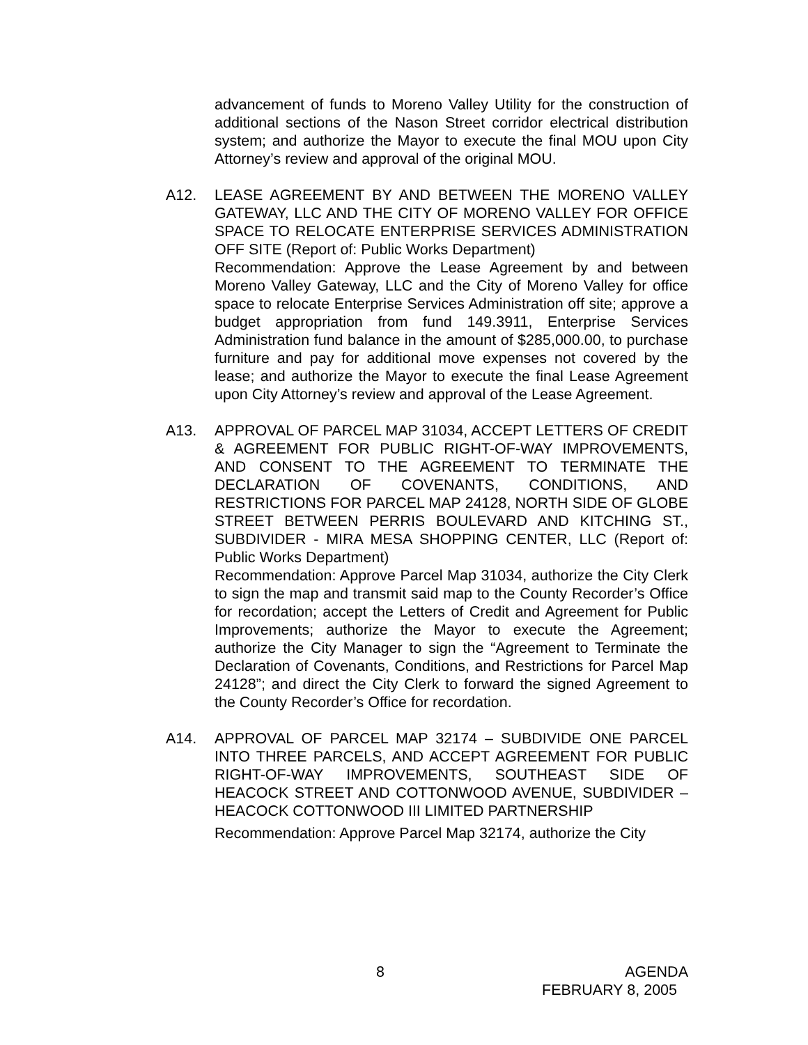advancement of funds to Moreno Valley Utility for the construction of additional sections of the Nason Street corridor electrical distribution system; and authorize the Mayor to execute the final MOU upon City Attorney’s review and approval of the original MOU.
A12. LEASE AGREEMENT BY AND BETWEEN THE MORENO VALLEY GATEWAY, LLC AND THE CITY OF MORENO VALLEY FOR OFFICE SPACE TO RELOCATE ENTERPRISE SERVICES ADMINISTRATION OFF SITE (Report of: Public Works Department)
Recommendation: Approve the Lease Agreement by and between Moreno Valley Gateway, LLC and the City of Moreno Valley for office space to relocate Enterprise Services Administration off site; approve a budget appropriation from fund 149.3911, Enterprise Services Administration fund balance in the amount of $285,000.00, to purchase furniture and pay for additional move expenses not covered by the lease; and authorize the Mayor to execute the final Lease Agreement upon City Attorney’s review and approval of the Lease Agreement.
A13. APPROVAL OF PARCEL MAP 31034, ACCEPT LETTERS OF CREDIT & AGREEMENT FOR PUBLIC RIGHT-OF-WAY IMPROVEMENTS, AND CONSENT TO THE AGREEMENT TO TERMINATE THE DECLARATION OF COVENANTS, CONDITIONS, AND RESTRICTIONS FOR PARCEL MAP 24128, NORTH SIDE OF GLOBE STREET BETWEEN PERRIS BOULEVARD AND KITCHING ST., SUBDIVIDER - MIRA MESA SHOPPING CENTER, LLC (Report of: Public Works Department)
Recommendation: Approve Parcel Map 31034, authorize the City Clerk to sign the map and transmit said map to the County Recorder’s Office for recordation; accept the Letters of Credit and Agreement for Public Improvements; authorize the Mayor to execute the Agreement; authorize the City Manager to sign the “Agreement to Terminate the Declaration of Covenants, Conditions, and Restrictions for Parcel Map 24128”; and direct the City Clerk to forward the signed Agreement to the County Recorder’s Office for recordation.
A14. APPROVAL OF PARCEL MAP 32174 – SUBDIVIDE ONE PARCEL INTO THREE PARCELS, AND ACCEPT AGREEMENT FOR PUBLIC RIGHT-OF-WAY IMPROVEMENTS, SOUTHEAST SIDE OF HEACOCK STREET AND COTTONWOOD AVENUE, SUBDIVIDER – HEACOCK COTTONWOOD III LIMITED PARTNERSHIP
Recommendation: Approve Parcel Map 32174, authorize the City
8 AGENDA
FEBRUARY 8, 2005